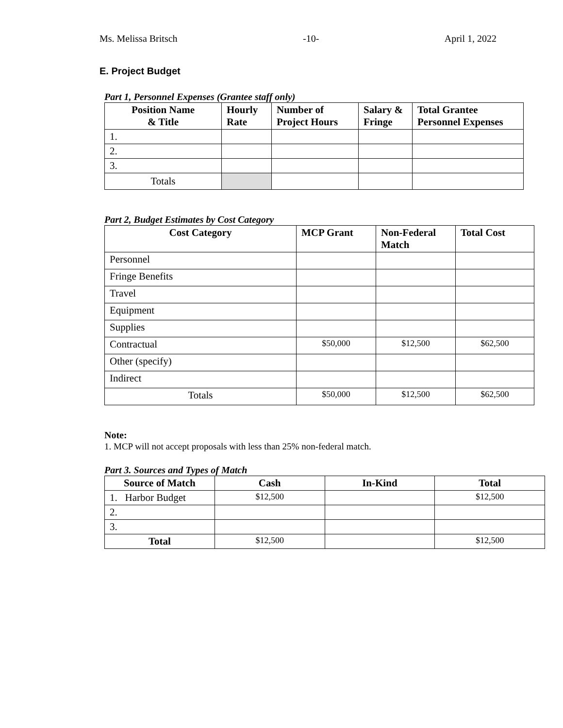Ms. Melissa Britsch -10- April 1, 2022
E. Project Budget
Part 1, Personnel Expenses (Grantee staff only)
| Position Name & Title | Hourly Rate | Number of Project Hours | Salary & Fringe | Total Grantee Personnel Expenses |
| --- | --- | --- | --- | --- |
| 1. | | | | |
| 2. | | | | |
| 3. | | | | |
| Totals | | | | |
Part 2, Budget Estimates by Cost Category
| Cost Category | MCP Grant | Non-Federal Match | Total Cost |
| --- | --- | --- | --- |
| Personnel | | | |
| Fringe Benefits | | | |
| Travel | | | |
| Equipment | | | |
| Supplies | | | |
| Contractual | $50,000 | $12,500 | $62,500 |
| Other (specify) | | | |
| Indirect | | | |
| Totals | $50,000 | $12,500 | $62,500 |
Note:
1. MCP will not accept proposals with less than 25% non-federal match.
Part 3. Sources and Types of Match
| Source of Match | Cash | In-Kind | Total |
| --- | --- | --- | --- |
| 1. Harbor Budget | $12,500 | | $12,500 |
| 2. | | | |
| 3. | | | |
| Total | $12,500 | | $12,500 |